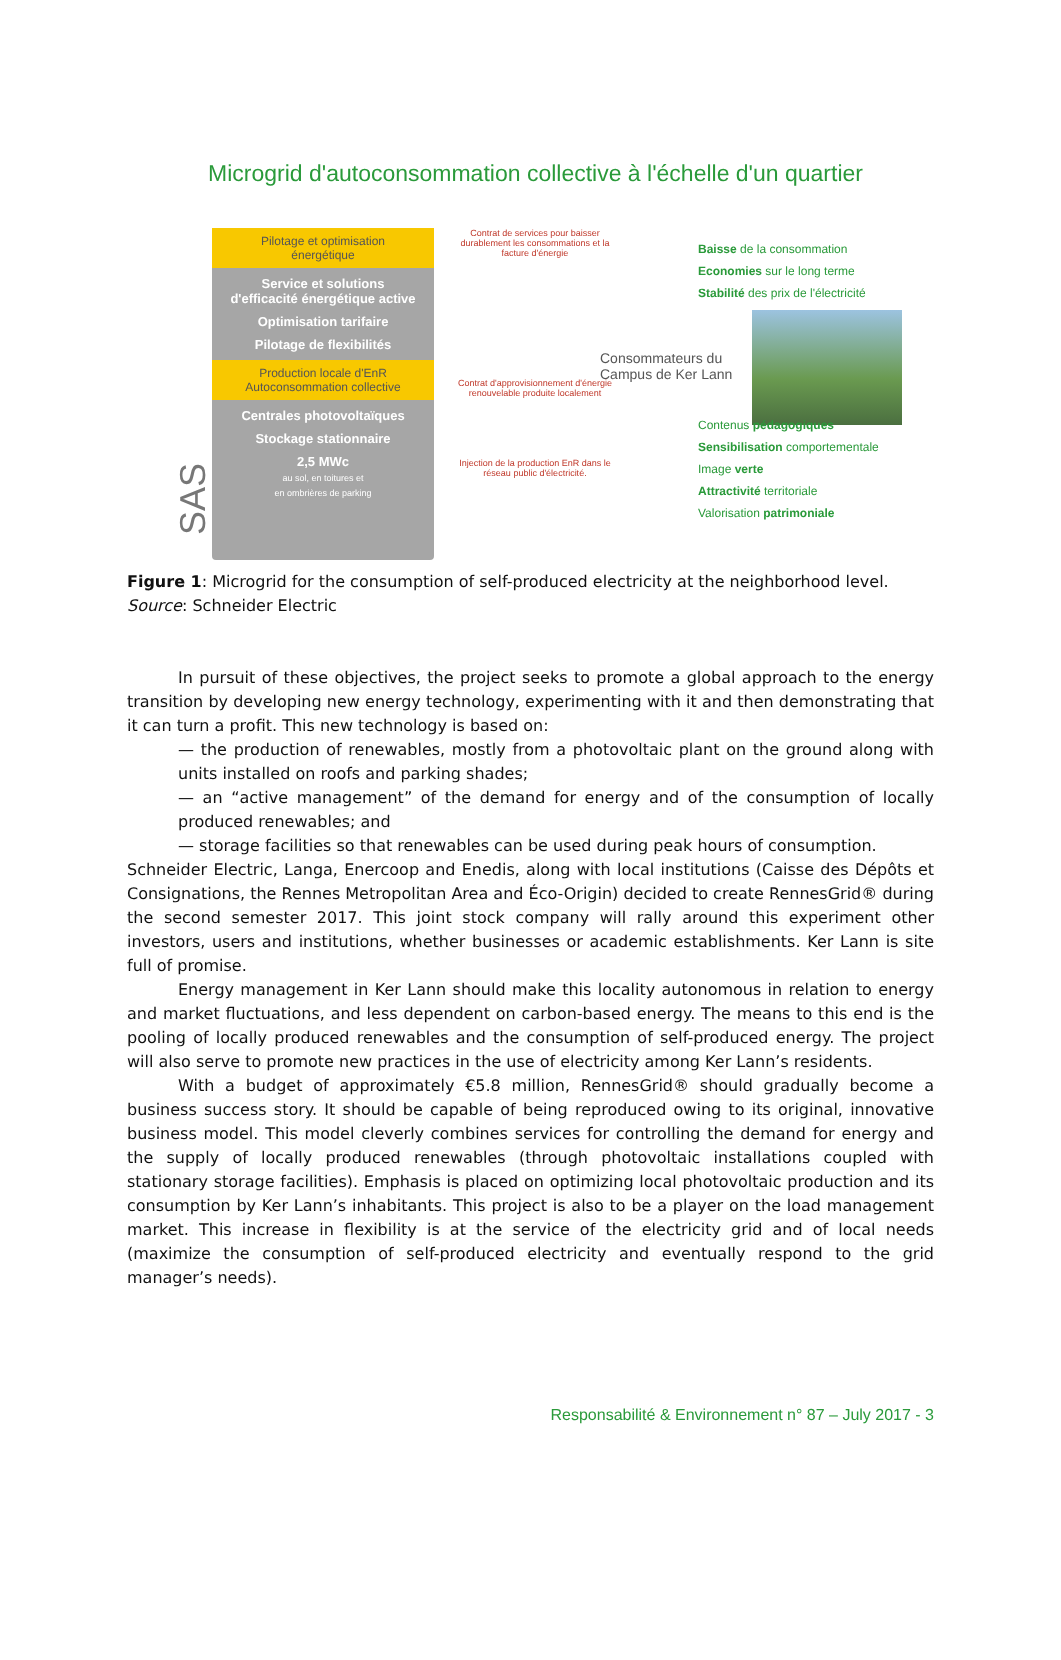Microgrid d'autoconsommation collective à l'échelle d'un quartier
SAS RennesGrid®
Pilotage et optimisation
énergétique
Service et solutions
d'efficacité énergétique active
Optimisation tarifaire
Pilotage de flexibilités
Production locale d'EnR
Autoconsommation collective
Centrales photovoltaïques
Stockage stationnaire
2,5 MWc
au sol, en toitures et
en ombrières de parking
Contrat de services pour baisser durablement les consommations et la facture d'énergie
Contrat d'approvisionnement d'énergie renouvelable produite localement
Injection de la production EnR dans le réseau public d'électricité.
Consommateurs du
Campus de Ker Lann
Baisse de la consommation
Economies sur le long terme
Stabilité des prix de l'électricité
Contenus pédagogiques
Sensibilisation comportementale
Image verte
Attractivité territoriale
Valorisation patrimoniale
Figure 1: Microgrid for the consumption of self-produced electricity at the neighborhood level.
Source: Schneider Electric
In pursuit of these objectives, the project seeks to promote a global approach to the energy transition by developing new energy technology, experimenting with it and then demonstrating that it can turn a profit. This new technology is based on:
— the production of renewables, mostly from a photovoltaic plant on the ground along with units installed on roofs and parking shades;
— an “active management” of the demand for energy and of the consumption of locally produced renewables; and
— storage facilities so that renewables can be used during peak hours of consumption.
Schneider Electric, Langa, Enercoop and Enedis, along with local institutions (Caisse des Dépôts et Consignations, the Rennes Metropolitan Area and Éco-Origin) decided to create RennesGrid® during the second semester 2017. This joint stock company will rally around this experiment other investors, users and institutions, whether businesses or academic establishments. Ker Lann is site full of promise.
Energy management in Ker Lann should make this locality autonomous in relation to energy and market fluctuations, and less dependent on carbon-based energy. The means to this end is the pooling of locally produced renewables and the consumption of self-produced energy. The project will also serve to promote new practices in the use of electricity among Ker Lann’s residents.
With a budget of approximately €5.8 million, RennesGrid® should gradually become a business success story. It should be capable of being reproduced owing to its original, innovative business model. This model cleverly combines services for controlling the demand for energy and the supply of locally produced renewables (through photovoltaic installations coupled with stationary storage facilities). Emphasis is placed on optimizing local photovoltaic production and its consumption by Ker Lann’s inhabitants. This project is also to be a player on the load management market. This increase in flexibility is at the service of the electricity grid and of local needs (maximize the consumption of self-produced electricity and eventually respond to the grid manager’s needs).
Responsabilité & Environnement n° 87 – July 2017 - 3